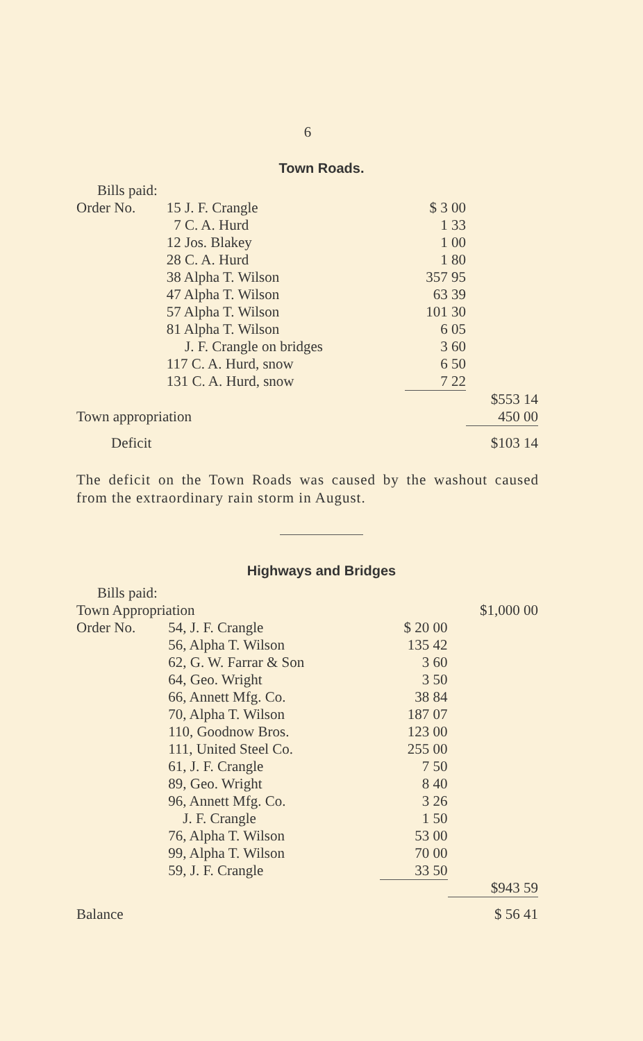6
Town Roads.
| Bills paid: | | | |
| Order No. | 15 J. F. Crangle | $ 3 00 | |
| | 7 C. A. Hurd | 1 33 | |
| | 12 Jos. Blakey | 1 00 | |
| | 28 C. A. Hurd | 1 80 | |
| | 38 Alpha T. Wilson | 357 95 | |
| | 47 Alpha T. Wilson | 63 39 | |
| | 57 Alpha T. Wilson | 101 30 | |
| | 81 Alpha T. Wilson | 6 05 | |
| | J. F. Crangle on bridges | 3 60 | |
| | 117 C. A. Hurd, snow | 6 50 | |
| | 131 C. A. Hurd, snow | 7 22 | |
| | | | $553 14 |
| Town appropriation | | | 450 00 |
| Deficit | | | $103 14 |
The deficit on the Town Roads was caused by the washout caused from the extraordinary rain storm in August.
Highways and Bridges
| Bills paid: | | | |
| Town Appropriation | | | $1,000 00 |
| Order No. | 54, J. F. Crangle | $ 20 00 | |
| | 56, Alpha T. Wilson | 135 42 | |
| | 62, G. W. Farrar & Son | 3 60 | |
| | 64, Geo. Wright | 3 50 | |
| | 66, Annett Mfg. Co. | 38 84 | |
| | 70, Alpha T. Wilson | 187 07 | |
| | 110, Goodnow Bros. | 123 00 | |
| | 111, United Steel Co. | 255 00 | |
| | 61, J. F. Crangle | 7 50 | |
| | 89, Geo. Wright | 8 40 | |
| | 96, Annett Mfg. Co. | 3 26 | |
| | J. F. Crangle | 1 50 | |
| | 76, Alpha T. Wilson | 53 00 | |
| | 99, Alpha T. Wilson | 70 00 | |
| | 59, J. F. Crangle | 33 50 | |
| | | | $943 59 |
| Balance | | | $ 56 41 |